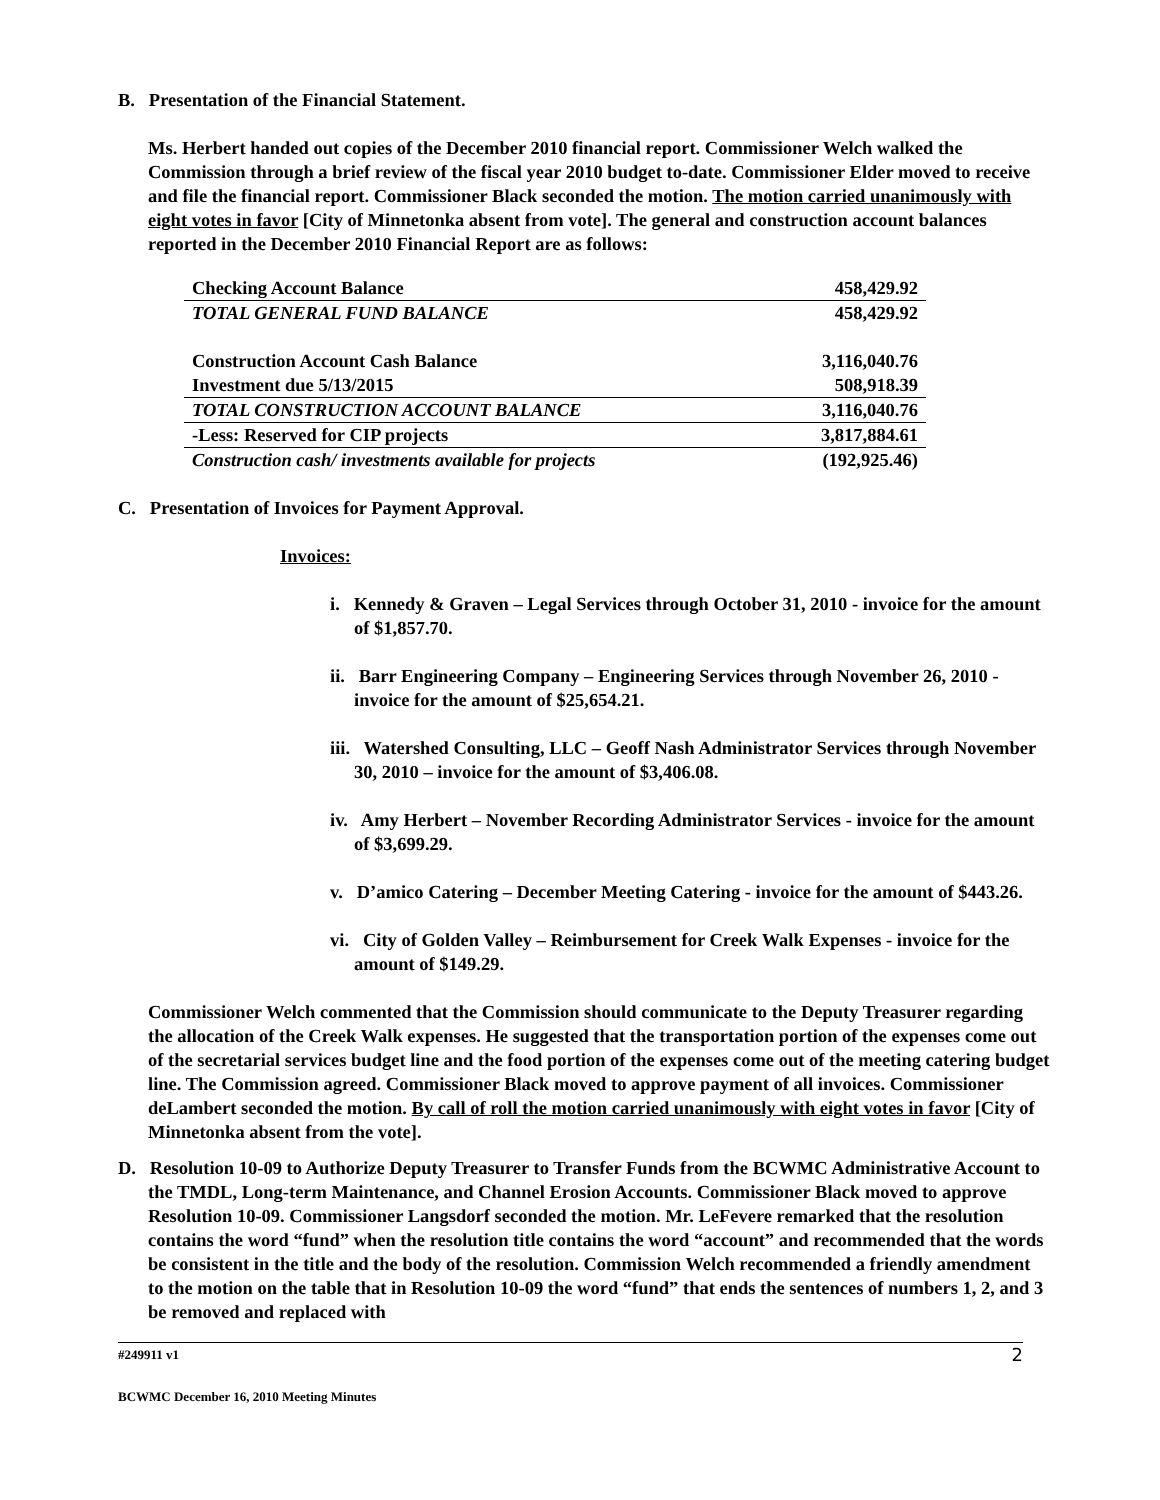B. Presentation of the Financial Statement.
Ms. Herbert handed out copies of the December 2010 financial report. Commissioner Welch walked the Commission through a brief review of the fiscal year 2010 budget to-date. Commissioner Elder moved to receive and file the financial report. Commissioner Black seconded the motion. The motion carried unanimously with eight votes in favor [City of Minnetonka absent from vote]. The general and construction account balances reported in the December 2010 Financial Report are as follows:
| Checking Account Balance | 458,429.92 |
| TOTAL GENERAL FUND BALANCE | 458,429.92 |
| Construction Account Cash Balance | 3,116,040.76 |
| Investment due 5/13/2015 | 508,918.39 |
| TOTAL CONSTRUCTION ACCOUNT BALANCE | 3,116,040.76 |
| -Less: Reserved for CIP projects | 3,817,884.61 |
| Construction cash/ investments available for projects | (192,925.46) |
C. Presentation of Invoices for Payment Approval.
Invoices:
i. Kennedy & Graven – Legal Services through October 31, 2010 - invoice for the amount of $1,857.70.
ii. Barr Engineering Company – Engineering Services through November 26, 2010 - invoice for the amount of $25,654.21.
iii. Watershed Consulting, LLC – Geoff Nash Administrator Services through November 30, 2010 – invoice for the amount of $3,406.08.
iv. Amy Herbert – November Recording Administrator Services - invoice for the amount of $3,699.29.
v. D’amico Catering – December Meeting Catering - invoice for the amount of $443.26.
vi. City of Golden Valley – Reimbursement for Creek Walk Expenses - invoice for the amount of $149.29.
Commissioner Welch commented that the Commission should communicate to the Deputy Treasurer regarding the allocation of the Creek Walk expenses. He suggested that the transportation portion of the expenses come out of the secretarial services budget line and the food portion of the expenses come out of the meeting catering budget line. The Commission agreed. Commissioner Black moved to approve payment of all invoices. Commissioner deLambert seconded the motion. By call of roll the motion carried unanimously with eight votes in favor [City of Minnetonka absent from the vote].
D. Resolution 10-09 to Authorize Deputy Treasurer to Transfer Funds from the BCWMC Administrative Account to the TMDL, Long-term Maintenance, and Channel Erosion Accounts. Commissioner Black moved to approve Resolution 10-09. Commissioner Langsdorf seconded the motion. Mr. LeFevere remarked that the resolution contains the word “fund” when the resolution title contains the word “account” and recommended that the words be consistent in the title and the body of the resolution. Commission Welch recommended a friendly amendment to the motion on the table that in Resolution 10-09 the word “fund” that ends the sentences of numbers 1, 2, and 3 be removed and replaced with
#249911 v1 2
BCWMC December 16, 2010 Meeting Minutes